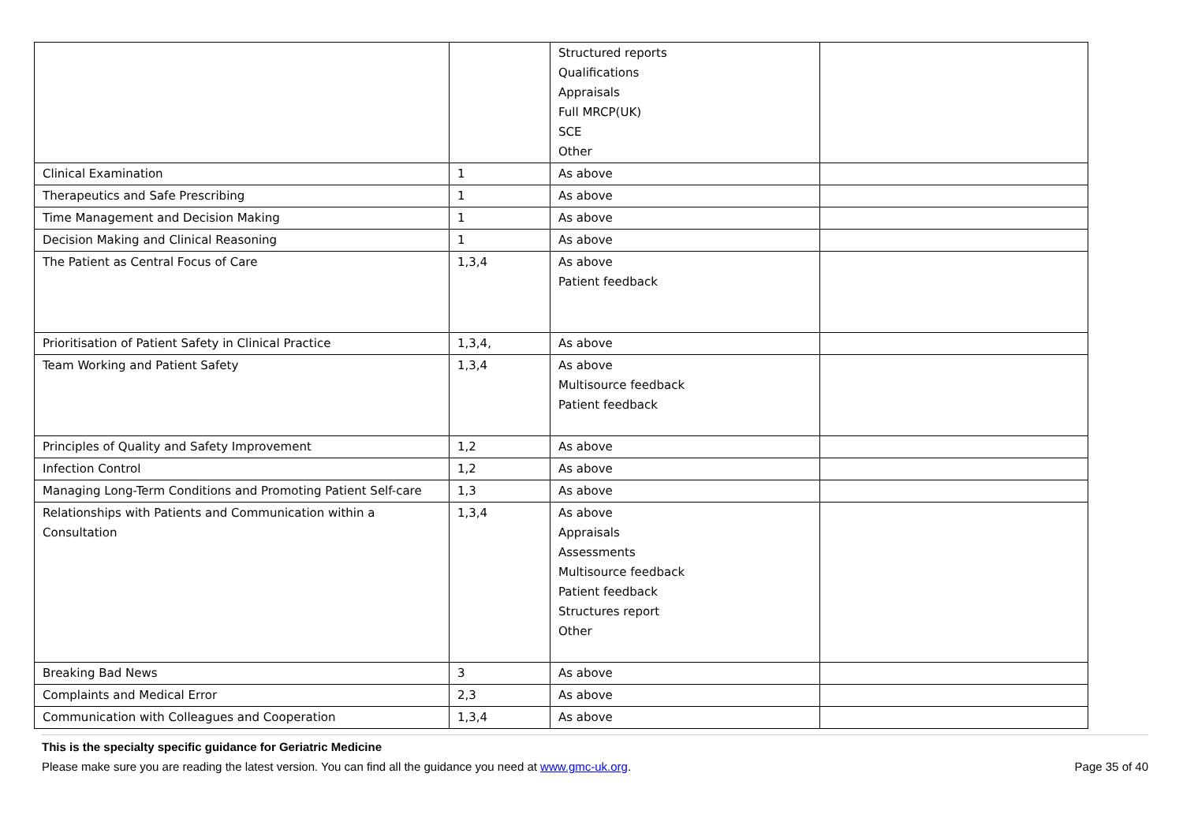| | | Structured reports Qualifications Appraisals Full MRCP(UK) SCE Other | |
| Clinical Examination | 1 | As above | |
| Therapeutics and Safe Prescribing | 1 | As above | |
| Time Management and Decision Making | 1 | As above | |
| Decision Making and Clinical Reasoning | 1 | As above | |
| The Patient as Central Focus of Care | 1,3,4 | As above Patient feedback | |
| Prioritisation of Patient Safety in Clinical Practice | 1,3,4, | As above | |
| Team Working and Patient Safety | 1,3,4 | As above Multisource feedback Patient feedback | |
| Principles of Quality and Safety Improvement | 1,2 | As above | |
| Infection Control | 1,2 | As above | |
| Managing Long-Term Conditions and Promoting Patient Self-care | 1,3 | As above | |
| Relationships with Patients and Communication within a Consultation | 1,3,4 | As above Appraisals Assessments Multisource feedback Patient feedback Structures report Other | |
| Breaking Bad News | 3 | As above | |
| Complaints and Medical Error | 2,3 | As above | |
| Communication with Colleagues and Cooperation | 1,3,4 | As above | |
This is the specialty specific guidance for Geriatric Medicine
Please make sure you are reading the latest version. You can find all the guidance you need at www.gmc-uk.org. Page 35 of 40